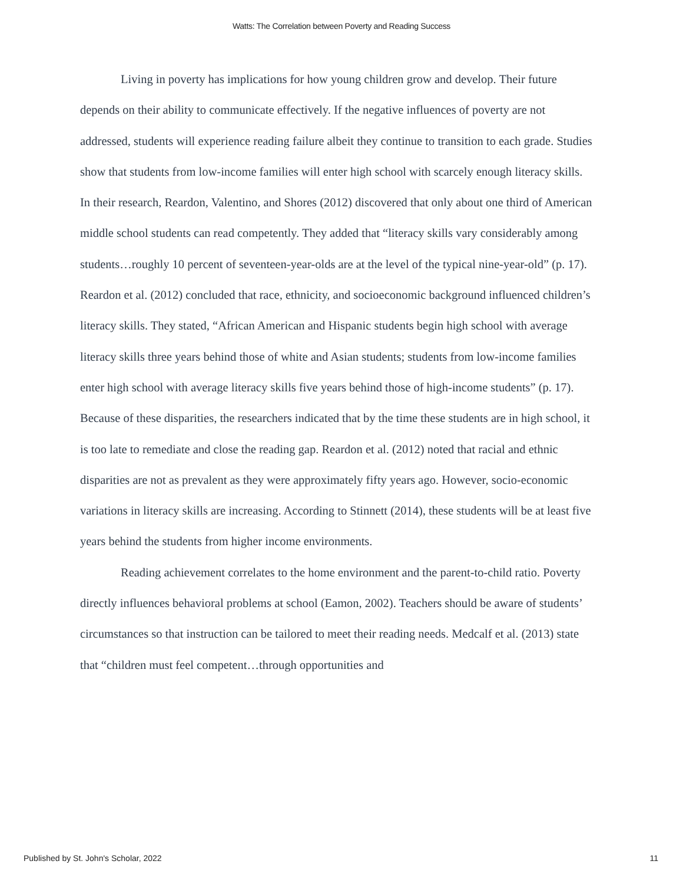Watts: The Correlation between Poverty and Reading Success
Living in poverty has implications for how young children grow and develop. Their future depends on their ability to communicate effectively. If the negative influences of poverty are not addressed, students will experience reading failure albeit they continue to transition to each grade. Studies show that students from low-income families will enter high school with scarcely enough literacy skills. In their research, Reardon, Valentino, and Shores (2012) discovered that only about one third of American middle school students can read competently. They added that “literacy skills vary considerably among students…roughly 10 percent of seventeen-year-olds are at the level of the typical nine-year-old” (p. 17). Reardon et al. (2012) concluded that race, ethnicity, and socioeconomic background influenced children’s literacy skills. They stated, “African American and Hispanic students begin high school with average literacy skills three years behind those of white and Asian students; students from low-income families enter high school with average literacy skills five years behind those of high-income students” (p. 17). Because of these disparities, the researchers indicated that by the time these students are in high school, it is too late to remediate and close the reading gap. Reardon et al. (2012) noted that racial and ethnic disparities are not as prevalent as they were approximately fifty years ago. However, socio-economic variations in literacy skills are increasing. According to Stinnett (2014), these students will be at least five years behind the students from higher income environments.
Reading achievement correlates to the home environment and the parent-to-child ratio. Poverty directly influences behavioral problems at school (Eamon, 2002). Teachers should be aware of students’ circumstances so that instruction can be tailored to meet their reading needs. Medcalf et al. (2013) state that “children must feel competent…through opportunities and
Published by St. John's Scholar, 2022 11